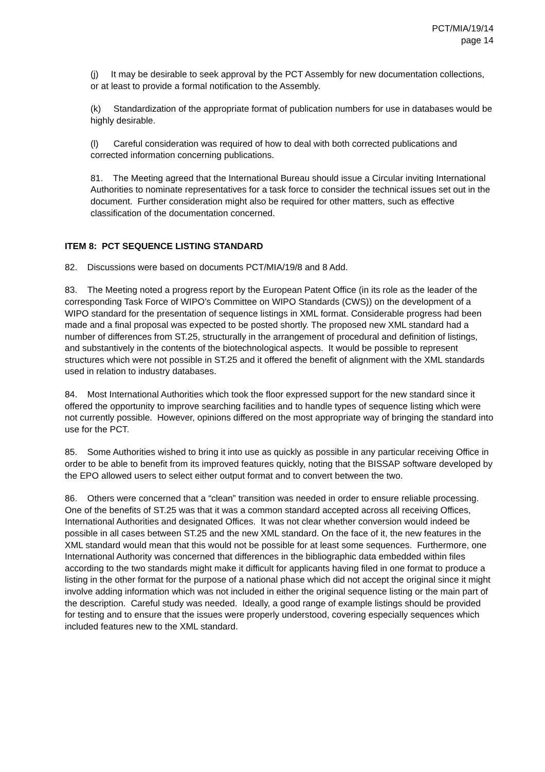PCT/MIA/19/14
page 14
(j) It may be desirable to seek approval by the PCT Assembly for new documentation collections, or at least to provide a formal notification to the Assembly.
(k) Standardization of the appropriate format of publication numbers for use in databases would be highly desirable.
(l) Careful consideration was required of how to deal with both corrected publications and corrected information concerning publications.
81. The Meeting agreed that the International Bureau should issue a Circular inviting International Authorities to nominate representatives for a task force to consider the technical issues set out in the document. Further consideration might also be required for other matters, such as effective classification of the documentation concerned.
ITEM 8: PCT SEQUENCE LISTING STANDARD
82. Discussions were based on documents PCT/MIA/19/8 and 8 Add.
83. The Meeting noted a progress report by the European Patent Office (in its role as the leader of the corresponding Task Force of WIPO’s Committee on WIPO Standards (CWS)) on the development of a WIPO standard for the presentation of sequence listings in XML format. Considerable progress had been made and a final proposal was expected to be posted shortly. The proposed new XML standard had a number of differences from ST.25, structurally in the arrangement of procedural and definition of listings, and substantively in the contents of the biotechnological aspects. It would be possible to represent structures which were not possible in ST.25 and it offered the benefit of alignment with the XML standards used in relation to industry databases.
84. Most International Authorities which took the floor expressed support for the new standard since it offered the opportunity to improve searching facilities and to handle types of sequence listing which were not currently possible. However, opinions differed on the most appropriate way of bringing the standard into use for the PCT.
85. Some Authorities wished to bring it into use as quickly as possible in any particular receiving Office in order to be able to benefit from its improved features quickly, noting that the BISSAP software developed by the EPO allowed users to select either output format and to convert between the two.
86. Others were concerned that a “clean” transition was needed in order to ensure reliable processing. One of the benefits of ST.25 was that it was a common standard accepted across all receiving Offices, International Authorities and designated Offices. It was not clear whether conversion would indeed be possible in all cases between ST.25 and the new XML standard. On the face of it, the new features in the XML standard would mean that this would not be possible for at least some sequences. Furthermore, one International Authority was concerned that differences in the bibliographic data embedded within files according to the two standards might make it difficult for applicants having filed in one format to produce a listing in the other format for the purpose of a national phase which did not accept the original since it might involve adding information which was not included in either the original sequence listing or the main part of the description. Careful study was needed. Ideally, a good range of example listings should be provided for testing and to ensure that the issues were properly understood, covering especially sequences which included features new to the XML standard.